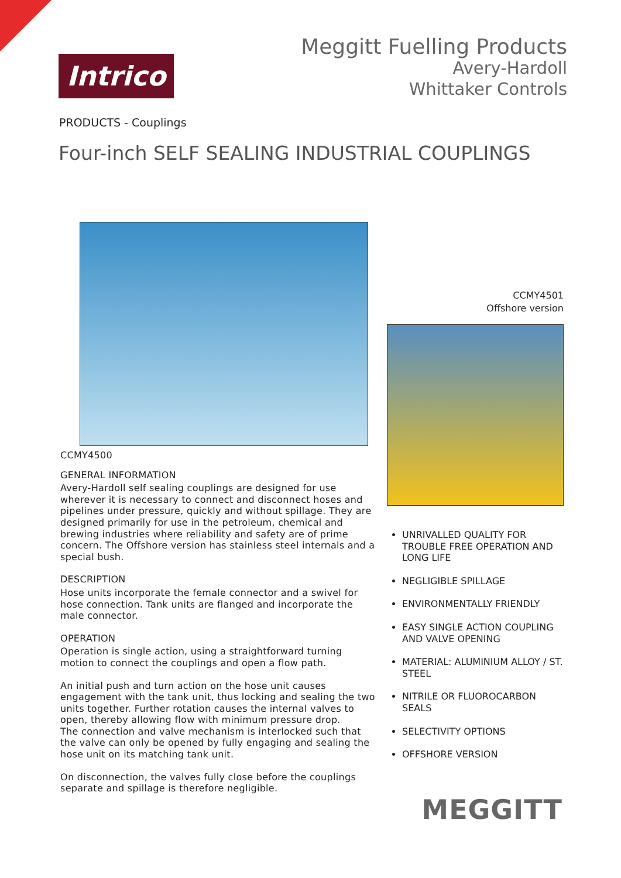Intrico
Meggitt Fuelling Products
Avery-Hardoll
Whittaker Controls
PRODUCTS - Couplings
Four-inch SELF SEALING INDUSTRIAL COUPLINGS
CCMY4500
GENERAL INFORMATION
Avery-Hardoll self sealing couplings are designed for use wherever it is necessary to connect and disconnect hoses and pipelines under pressure, quickly and without spillage. They are designed primarily for use in the petroleum, chemical and brewing industries where reliability and safety are of prime concern. The Offshore version has stainless steel internals and a special bush.
DESCRIPTION
Hose units incorporate the female connector and a swivel for hose connection. Tank units are flanged and incorporate the male connector.
OPERATION
Operation is single action, using a straightforward turning motion to connect the couplings and open a flow path.
An initial push and turn action on the hose unit causes engagement with the tank unit, thus locking and sealing the two units together. Further rotation causes the internal valves to open, thereby allowing flow with minimum pressure drop.
The connection and valve mechanism is interlocked such that the valve can only be opened by fully engaging and sealing the hose unit on its matching tank unit.
On disconnection, the valves fully close before the couplings separate and spillage is therefore negligible.
CCMY4501
Offshore version
UNRIVALLED QUALITY FOR TROUBLE FREE OPERATION AND LONG LIFE
NEGLIGIBLE SPILLAGE
ENVIRONMENTALLY FRIENDLY
EASY SINGLE ACTION COUPLING AND VALVE OPENING
MATERIAL: ALUMINIUM ALLOY / ST. STEEL
NITRILE OR FLUOROCARBON SEALS
SELECTIVITY OPTIONS
OFFSHORE VERSION
MEGGITT